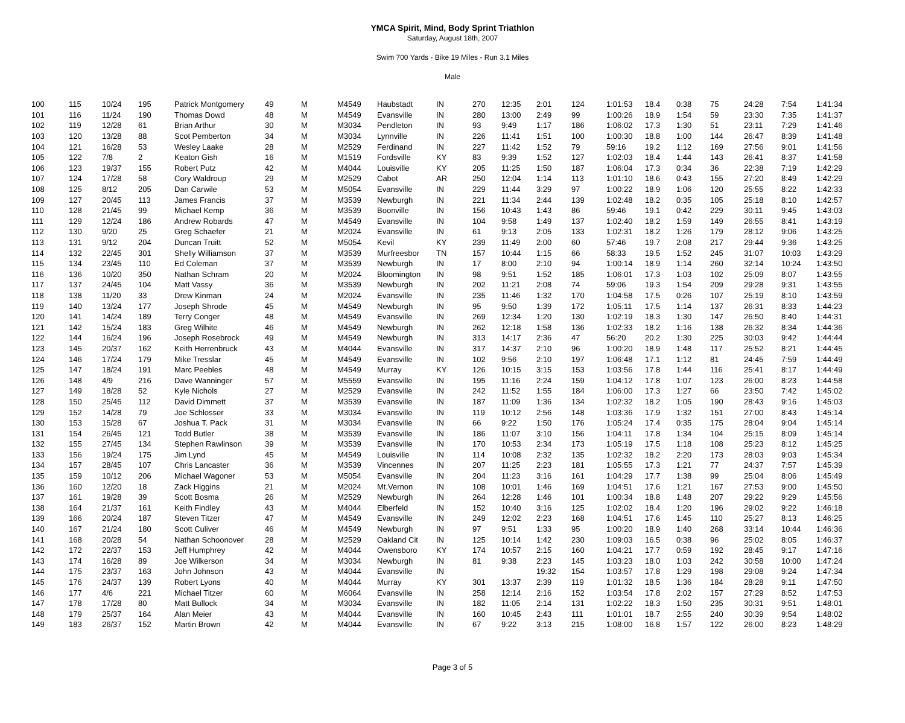YMCA Spirit, Mind, Body Sprint Triathlon
Saturday, August 18th, 2007
Swim 700 Yards - Bike 19 Miles - Run 3.1 Miles
Male
| 100 | 115 | 10/24 | 195 | Patrick Montgomery | 49 | M | M4549 | Haubstadt | IN | 270 | 12:35 | 2:01 | 124 | 1:01:53 | 18.4 | 0:38 | 75 | 24:28 | 7:54 | 1:41:34 |
| 101 | 116 | 11/24 | 190 | Thomas Dowd | 48 | M | M4549 | Evansville | IN | 280 | 13:00 | 2:49 | 99 | 1:00:26 | 18.9 | 1:54 | 59 | 23:30 | 7:35 | 1:41:37 |
| 102 | 119 | 12/28 | 61 | Brian Arthur | 30 | M | M3034 | Pendleton | IN | 93 | 9:49 | 1:17 | 186 | 1:06:02 | 17.3 | 1:30 | 51 | 23:11 | 7:29 | 1:41:46 |
| 103 | 120 | 13/28 | 88 | Scot Pemberton | 34 | M | M3034 | Lynnville | IN | 226 | 11:41 | 1:51 | 100 | 1:00:30 | 18.8 | 1:00 | 144 | 26:47 | 8:39 | 1:41:48 |
| 104 | 121 | 16/28 | 53 | Wesley Laake | 28 | M | M2529 | Ferdinand | IN | 227 | 11:42 | 1:52 | 79 | 59:16 | 19.2 | 1:12 | 169 | 27:56 | 9:01 | 1:41:56 |
| 105 | 122 | 7/8 | 2 | Keaton Gish | 16 | M | M1519 | Fordsville | KY | 83 | 9:39 | 1:52 | 127 | 1:02:03 | 18.4 | 1:44 | 143 | 26:41 | 8:37 | 1:41:58 |
| 106 | 123 | 19/37 | 155 | Robert Putz | 42 | M | M4044 | Louisville | KY | 205 | 11:25 | 1:50 | 187 | 1:06:04 | 17.3 | 0:34 | 36 | 22:38 | 7:19 | 1:42:29 |
| 107 | 124 | 17/28 | 58 | Cory Waldroup | 29 | M | M2529 | Cabot | AR | 250 | 12:04 | 1:14 | 113 | 1:01:10 | 18.6 | 0:43 | 155 | 27:20 | 8:49 | 1:42:29 |
| 108 | 125 | 8/12 | 205 | Dan Carwile | 53 | M | M5054 | Evansville | IN | 229 | 11:44 | 3:29 | 97 | 1:00:22 | 18.9 | 1:06 | 120 | 25:55 | 8:22 | 1:42:33 |
| 109 | 127 | 20/45 | 113 | James Francis | 37 | M | M3539 | Newburgh | IN | 221 | 11:34 | 2:44 | 139 | 1:02:48 | 18.2 | 0:35 | 105 | 25:18 | 8:10 | 1:42:57 |
| 110 | 128 | 21/45 | 99 | Michael Kemp | 36 | M | M3539 | Boonville | IN | 156 | 10:43 | 1:43 | 86 | 59:46 | 19.1 | 0:42 | 229 | 30:11 | 9:45 | 1:43:03 |
| 111 | 129 | 12/24 | 186 | Andrew Robards | 47 | M | M4549 | Evansville | IN | 104 | 9:58 | 1:49 | 137 | 1:02:40 | 18.2 | 1:59 | 149 | 26:55 | 8:41 | 1:43:19 |
| 112 | 130 | 9/20 | 25 | Greg Schaefer | 21 | M | M2024 | Evansville | IN | 61 | 9:13 | 2:05 | 133 | 1:02:31 | 18.2 | 1:26 | 179 | 28:12 | 9:06 | 1:43:25 |
| 113 | 131 | 9/12 | 204 | Duncan Truitt | 52 | M | M5054 | Kevil | KY | 239 | 11:49 | 2:00 | 60 | 57:46 | 19.7 | 2:08 | 217 | 29:44 | 9:36 | 1:43:25 |
| 114 | 132 | 22/45 | 301 | Shelly Williamson | 37 | M | M3539 | Murfreesbor | TN | 157 | 10:44 | 1:15 | 66 | 58:33 | 19.5 | 1:52 | 245 | 31:07 | 10:03 | 1:43:29 |
| 115 | 134 | 23/45 | 110 | Ed Coleman | 37 | M | M3539 | Newburgh | IN | 17 | 8:00 | 2:10 | 94 | 1:00:14 | 18.9 | 1:14 | 260 | 32:14 | 10:24 | 1:43:50 |
| 116 | 136 | 10/20 | 350 | Nathan Schram | 20 | M | M2024 | Bloomington | IN | 98 | 9:51 | 1:52 | 185 | 1:06:01 | 17.3 | 1:03 | 102 | 25:09 | 8:07 | 1:43:55 |
| 117 | 137 | 24/45 | 104 | Matt Vassy | 36 | M | M3539 | Newburgh | IN | 202 | 11:21 | 2:08 | 74 | 59:06 | 19.3 | 1:54 | 209 | 29:28 | 9:31 | 1:43:55 |
| 118 | 138 | 11/20 | 33 | Drew Kinman | 24 | M | M2024 | Evansville | IN | 235 | 11:46 | 1:32 | 170 | 1:04:58 | 17.5 | 0:26 | 107 | 25:19 | 8:10 | 1:43:59 |
| 119 | 140 | 13/24 | 177 | Joseph Shrode | 45 | M | M4549 | Newburgh | IN | 95 | 9:50 | 1:39 | 172 | 1:05:11 | 17.5 | 1:14 | 137 | 26:31 | 8:33 | 1:44:23 |
| 120 | 141 | 14/24 | 189 | Terry Conger | 48 | M | M4549 | Evansville | IN | 269 | 12:34 | 1:20 | 130 | 1:02:19 | 18.3 | 1:30 | 147 | 26:50 | 8:40 | 1:44:31 |
| 121 | 142 | 15/24 | 183 | Greg Wilhite | 46 | M | M4549 | Newburgh | IN | 262 | 12:18 | 1:58 | 136 | 1:02:33 | 18.2 | 1:16 | 138 | 26:32 | 8:34 | 1:44:36 |
| 122 | 144 | 16/24 | 196 | Joseph Rosebrock | 49 | M | M4549 | Newburgh | IN | 313 | 14:17 | 2:36 | 47 | 56:20 | 20.2 | 1:30 | 225 | 30:03 | 9:42 | 1:44:44 |
| 123 | 145 | 20/37 | 162 | Keith Herrenbruck | 43 | M | M4044 | Evansville | IN | 317 | 14:37 | 2:10 | 96 | 1:00:20 | 18.9 | 1:48 | 117 | 25:52 | 8:21 | 1:44:45 |
| 124 | 146 | 17/24 | 179 | Mike Tresslar | 45 | M | M4549 | Evansville | IN | 102 | 9:56 | 2:10 | 197 | 1:06:48 | 17.1 | 1:12 | 81 | 24:45 | 7:59 | 1:44:49 |
| 125 | 147 | 18/24 | 191 | Marc Peebles | 48 | M | M4549 | Murray | KY | 126 | 10:15 | 3:15 | 153 | 1:03:56 | 17.8 | 1:44 | 116 | 25:41 | 8:17 | 1:44:49 |
| 126 | 148 | 4/9 | 216 | Dave Wanninger | 57 | M | M5559 | Evansville | IN | 195 | 11:16 | 2:24 | 159 | 1:04:12 | 17.8 | 1:07 | 123 | 26:00 | 8:23 | 1:44:58 |
| 127 | 149 | 18/28 | 52 | Kyle Nichols | 27 | M | M2529 | Evansville | IN | 242 | 11:52 | 1:55 | 184 | 1:06:00 | 17.3 | 1:27 | 66 | 23:50 | 7:42 | 1:45:02 |
| 128 | 150 | 25/45 | 112 | David Dimmett | 37 | M | M3539 | Evansville | IN | 187 | 11:09 | 1:36 | 134 | 1:02:32 | 18.2 | 1:05 | 190 | 28:43 | 9:16 | 1:45:03 |
| 129 | 152 | 14/28 | 79 | Joe Schlosser | 33 | M | M3034 | Evansville | IN | 119 | 10:12 | 2:56 | 148 | 1:03:36 | 17.9 | 1:32 | 151 | 27:00 | 8:43 | 1:45:14 |
| 130 | 153 | 15/28 | 67 | Joshua T. Pack | 31 | M | M3034 | Evansville | IN | 66 | 9:22 | 1:50 | 176 | 1:05:24 | 17.4 | 0:35 | 175 | 28:04 | 9:04 | 1:45:14 |
| 131 | 154 | 26/45 | 121 | Todd Butler | 38 | M | M3539 | Evansville | IN | 186 | 11:07 | 3:10 | 156 | 1:04:11 | 17.8 | 1:34 | 104 | 25:15 | 8:09 | 1:45:14 |
| 132 | 155 | 27/45 | 134 | Stephen Rawlinson | 39 | M | M3539 | Evansville | IN | 170 | 10:53 | 2:34 | 173 | 1:05:19 | 17.5 | 1:18 | 108 | 25:23 | 8:12 | 1:45:25 |
| 133 | 156 | 19/24 | 175 | Jim Lynd | 45 | M | M4549 | Louisville | IN | 114 | 10:08 | 2:32 | 135 | 1:02:32 | 18.2 | 2:20 | 173 | 28:03 | 9:03 | 1:45:34 |
| 134 | 157 | 28/45 | 107 | Chris Lancaster | 36 | M | M3539 | Vincennes | IN | 207 | 11:25 | 2:23 | 181 | 1:05:55 | 17.3 | 1:21 | 77 | 24:37 | 7:57 | 1:45:39 |
| 135 | 159 | 10/12 | 206 | Michael Wagoner | 53 | M | M5054 | Evansville | IN | 204 | 11:23 | 3:16 | 161 | 1:04:29 | 17.7 | 1:38 | 99 | 25:04 | 8:06 | 1:45:49 |
| 136 | 160 | 12/20 | 18 | Zack Higgins | 21 | M | M2024 | Mt.Vernon | IN | 108 | 10:01 | 1:46 | 169 | 1:04:51 | 17.6 | 1:21 | 167 | 27:53 | 9:00 | 1:45:50 |
| 137 | 161 | 19/28 | 39 | Scott Bosma | 26 | M | M2529 | Newburgh | IN | 264 | 12:28 | 1:46 | 101 | 1:00:34 | 18.8 | 1:48 | 207 | 29:22 | 9:29 | 1:45:56 |
| 138 | 164 | 21/37 | 161 | Keith Findley | 43 | M | M4044 | Elberfeld | IN | 152 | 10:40 | 3:16 | 125 | 1:02:02 | 18.4 | 1:20 | 196 | 29:02 | 9:22 | 1:46:18 |
| 139 | 166 | 20/24 | 187 | Steven Titzer | 47 | M | M4549 | Evansville | IN | 249 | 12:02 | 2:23 | 168 | 1:04:51 | 17.6 | 1:45 | 110 | 25:27 | 8:13 | 1:46:25 |
| 140 | 167 | 21/24 | 180 | Scott Culiver | 46 | M | M4549 | Newburgh | IN | 97 | 9:51 | 1:33 | 95 | 1:00:20 | 18.9 | 1:40 | 268 | 33:14 | 10:44 | 1:46:36 |
| 141 | 168 | 20/28 | 54 | Nathan Schoonover | 28 | M | M2529 | Oakland Cit | IN | 125 | 10:14 | 1:42 | 230 | 1:09:03 | 16.5 | 0:38 | 96 | 25:02 | 8:05 | 1:46:37 |
| 142 | 172 | 22/37 | 153 | Jeff Humphrey | 42 | M | M4044 | Owensboro | KY | 174 | 10:57 | 2:15 | 160 | 1:04:21 | 17.7 | 0:59 | 192 | 28:45 | 9:17 | 1:47:16 |
| 143 | 174 | 16/28 | 89 | Joe Wilkerson | 34 | M | M3034 | Newburgh | IN | 81 | 9:38 | 2:23 | 145 | 1:03:23 | 18.0 | 1:03 | 242 | 30:58 | 10:00 | 1:47:24 |
| 144 | 175 | 23/37 | 163 | John Johnson | 43 | M | M4044 | Evansville | IN | | | 19:32 | 154 | 1:03:57 | 17.8 | 1:29 | 198 | 29:08 | 9:24 | 1:47:34 |
| 145 | 176 | 24/37 | 139 | Robert Lyons | 40 | M | M4044 | Murray | KY | 301 | 13:37 | 2:39 | 119 | 1:01:32 | 18.5 | 1:36 | 184 | 28:28 | 9:11 | 1:47:50 |
| 146 | 177 | 4/6 | 221 | Michael Titzer | 60 | M | M6064 | Evansville | IN | 258 | 12:14 | 2:16 | 152 | 1:03:54 | 17.8 | 2:02 | 157 | 27:29 | 8:52 | 1:47:53 |
| 147 | 178 | 17/28 | 80 | Matt Bullock | 34 | M | M3034 | Evansville | IN | 182 | 11:05 | 2:14 | 131 | 1:02:22 | 18.3 | 1:50 | 235 | 30:31 | 9:51 | 1:48:01 |
| 148 | 179 | 25/37 | 164 | Alan Meier | 43 | M | M4044 | Evansville | IN | 160 | 10:45 | 2:43 | 111 | 1:01:01 | 18.7 | 2:55 | 240 | 30:39 | 9:54 | 1:48:02 |
| 149 | 183 | 26/37 | 152 | Martin Brown | 42 | M | M4044 | Evansville | IN | 67 | 9:22 | 3:13 | 215 | 1:08:00 | 16.8 | 1:57 | 122 | 26:00 | 8:23 | 1:48:29 |
Page 3 of 5